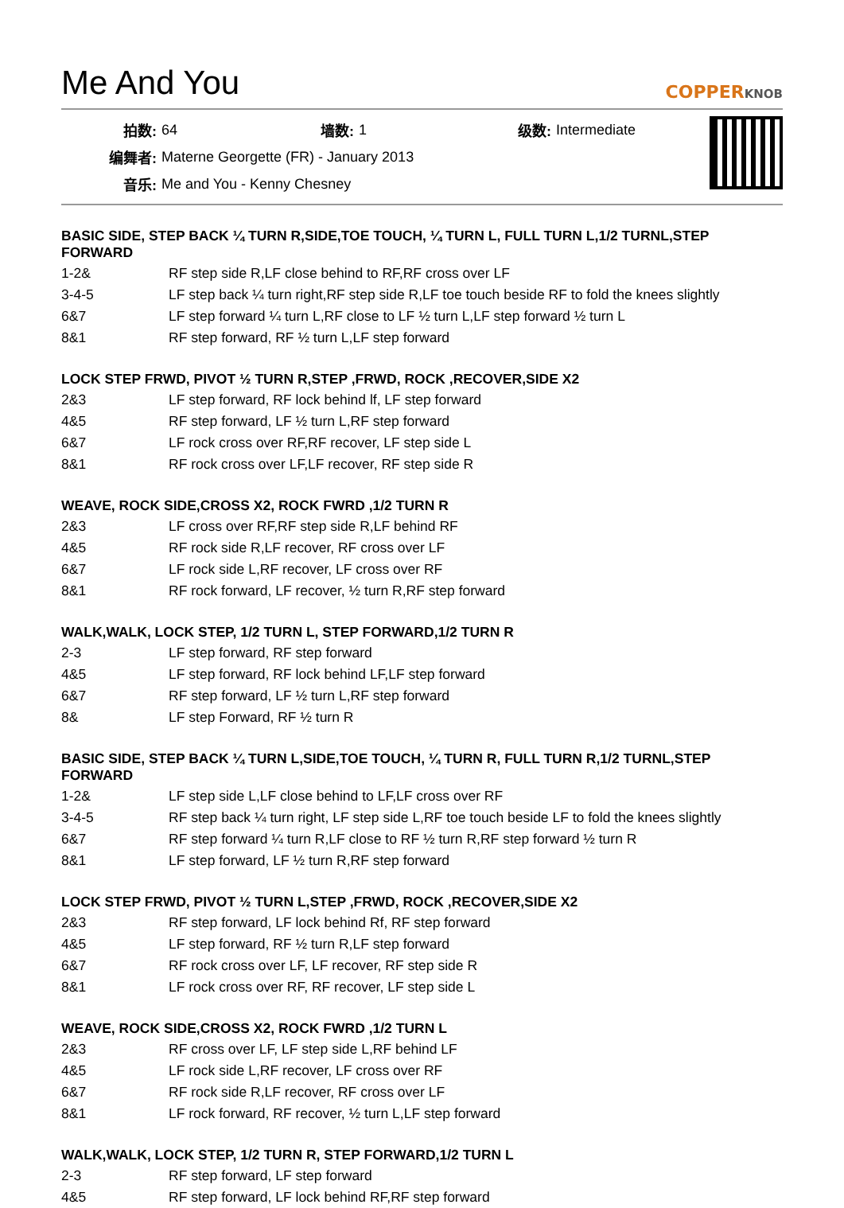Me And You
COPPERKNOB
| 拍数: | 64 | 墙数: | 1 | 级数: | Intermediate |
| 编舞者: | Materne Georgette (FR) - January 2013 | | | | |
| 音乐: | Me and You - Kenny Chesney | | | | |
BASIC SIDE, STEP BACK ¼ TURN R,SIDE,TOE TOUCH, ¼ TURN L, FULL TURN L,1/2 TURNL,STEP FORWARD
| 1-2& | RF step side R,LF close behind to RF,RF cross over LF |
| 3-4-5 | LF step back ¼ turn right,RF step side R,LF toe touch beside RF to fold the knees slightly |
| 6&7 | LF step forward ¼ turn L,RF close to LF ½ turn L,LF step forward ½ turn L |
| 8&1 | RF step forward, RF ½ turn L,LF step forward |
LOCK STEP FRWD, PIVOT ½ TURN R,STEP ,FRWD, ROCK ,RECOVER,SIDE X2
| 2&3 | LF step forward, RF lock behind lf, LF step forward |
| 4&5 | RF step forward, LF ½ turn L,RF step forward |
| 6&7 | LF rock cross over RF,RF recover, LF step side L |
| 8&1 | RF rock cross over LF,LF recover, RF step side R |
WEAVE, ROCK SIDE,CROSS X2, ROCK FWRD ,1/2 TURN R
| 2&3 | LF cross over RF,RF step side R,LF behind RF |
| 4&5 | RF rock side R,LF recover, RF cross over LF |
| 6&7 | LF rock side L,RF recover, LF cross over RF |
| 8&1 | RF rock forward, LF recover, ½ turn R,RF step forward |
WALK,WALK, LOCK STEP, 1/2 TURN L, STEP FORWARD,1/2 TURN R
| 2-3 | LF step forward, RF step forward |
| 4&5 | LF step forward, RF lock behind LF,LF step forward |
| 6&7 | RF step forward, LF ½ turn L,RF step forward |
| 8& | LF step Forward, RF ½ turn R |
BASIC SIDE, STEP BACK ¼ TURN L,SIDE,TOE TOUCH, ¼ TURN R, FULL TURN R,1/2 TURNL,STEP FORWARD
| 1-2& | LF step side L,LF close behind to LF,LF cross over RF |
| 3-4-5 | RF step back ¼ turn right, LF step side L,RF toe touch beside LF to fold the knees slightly |
| 6&7 | RF step forward ¼ turn R,LF close to RF ½ turn R,RF step forward ½ turn R |
| 8&1 | LF step forward, LF ½ turn R,RF step forward |
LOCK STEP FRWD, PIVOT ½ TURN L,STEP ,FRWD, ROCK ,RECOVER,SIDE X2
| 2&3 | RF step forward, LF lock behind Rf, RF step forward |
| 4&5 | LF step forward, RF ½ turn R,LF step forward |
| 6&7 | RF rock cross over LF, LF recover, RF step side R |
| 8&1 | LF rock cross over RF, RF recover, LF step side L |
WEAVE, ROCK SIDE,CROSS X2, ROCK FWRD ,1/2 TURN L
| 2&3 | RF cross over LF, LF step side L,RF behind LF |
| 4&5 | LF rock side L,RF recover, LF cross over RF |
| 6&7 | RF rock side R,LF recover, RF cross over LF |
| 8&1 | LF rock forward, RF recover, ½ turn L,LF step forward |
WALK,WALK, LOCK STEP, 1/2 TURN R, STEP FORWARD,1/2 TURN L
| 2-3 | RF step forward, LF step forward |
| 4&5 | RF step forward, LF lock behind RF,RF step forward |